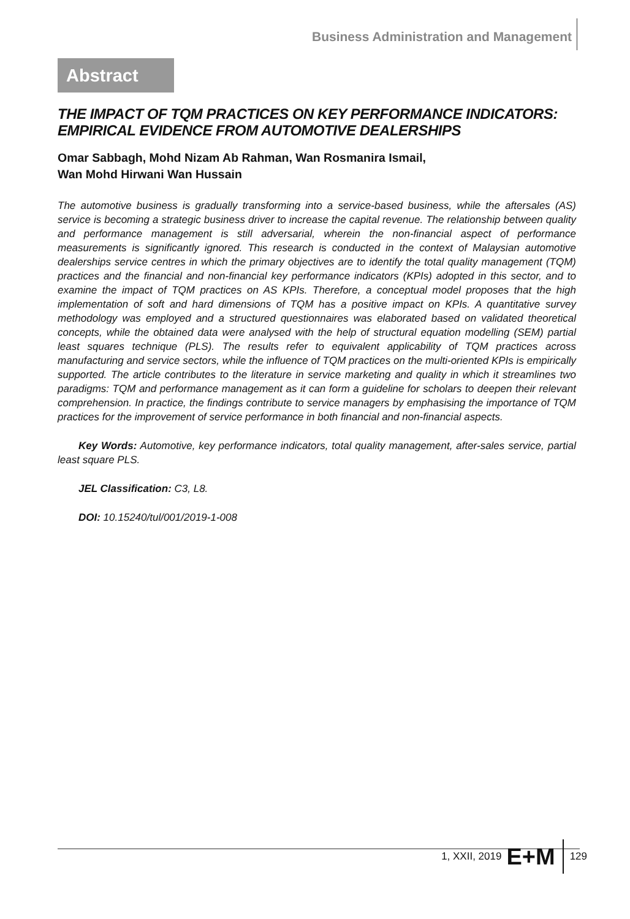Business Administration and Management
Abstract
THE IMPACT OF TQM PRACTICES ON KEY PERFORMANCE INDICATORS: EMPIRICAL EVIDENCE FROM AUTOMOTIVE DEALERSHIPS
Omar Sabbagh, Mohd Nizam Ab Rahman, Wan Rosmanira Ismail,
Wan Mohd Hirwani Wan Hussain
The automotive business is gradually transforming into a service-based business, while the aftersales (AS) service is becoming a strategic business driver to increase the capital revenue. The relationship between quality and performance management is still adversarial, wherein the non-financial aspect of performance measurements is significantly ignored. This research is conducted in the context of Malaysian automotive dealerships service centres in which the primary objectives are to identify the total quality management (TQM) practices and the financial and non-financial key performance indicators (KPIs) adopted in this sector, and to examine the impact of TQM practices on AS KPIs. Therefore, a conceptual model proposes that the high implementation of soft and hard dimensions of TQM has a positive impact on KPIs. A quantitative survey methodology was employed and a structured questionnaires was elaborated based on validated theoretical concepts, while the obtained data were analysed with the help of structural equation modelling (SEM) partial least squares technique (PLS). The results refer to equivalent applicability of TQM practices across manufacturing and service sectors, while the influence of TQM practices on the multi-oriented KPIs is empirically supported. The article contributes to the literature in service marketing and quality in which it streamlines two paradigms: TQM and performance management as it can form a guideline for scholars to deepen their relevant comprehension. In practice, the findings contribute to service managers by emphasising the importance of TQM practices for the improvement of service performance in both financial and non-financial aspects.
Key Words: Automotive, key performance indicators, total quality management, after-sales service, partial least square PLS.
JEL Classification: C3, L8.
DOI: 10.15240/tul/001/2019-1-008
1, XXII, 2019 E+M 129